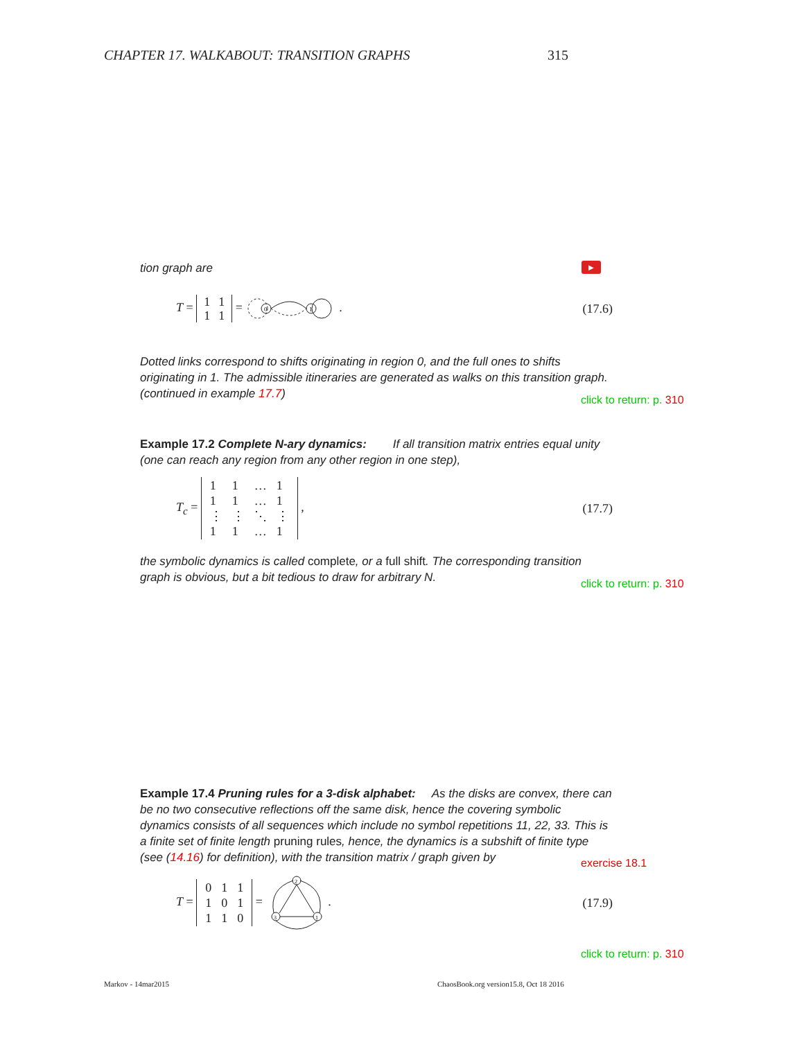CHAPTER 17. WALKABOUT: TRANSITION GRAPHS 315
tion graph are ▶
T =
| 1 | 1 |
| 1 | 1 |
=
0
1
. (17.6)
Dotted links correspond to shifts originating in region 0, and the full ones to shifts originating in 1. The admissible itineraries are generated as walks on this transition graph. (continued in example 17.7)
click to return: p. 310
Example 17.2 Complete N-ary dynamics: If all transition matrix entries equal unity (one can reach any region from any other region in one step),
T<sub>c</sub> =
| 1 | 1 | … | 1 |
| 1 | 1 | … | 1 |
| ⋮ | ⋮ | ⋱ | ⋮ |
| 1 | 1 | … | 1 |
, (17.7)
the symbolic dynamics is called complete, or a full shift. The corresponding transition graph is obvious, but a bit tedious to draw for arbitrary N.
click to return: p. 310
Example 17.4 Pruning rules for a 3-disk alphabet: As the disks are convex, there can be no two consecutive reflections off the same disk, hence the covering symbolic dynamics consists of all sequences which include no symbol repetitions 11, 22, 33. This is a finite set of finite length pruning rules, hence, the dynamics is a subshift of finite type (see (14.16) for definition), with the transition matrix / graph given by
exercise 18.1
T =
| 0 | 1 | 1 |
| 1 | 0 | 1 |
| 1 | 1 | 0 |
=
2
3
1
. (17.9)
click to return: p. 310
Markov - 14mar2015
ChaosBook.org version15.8, Oct 18 2016